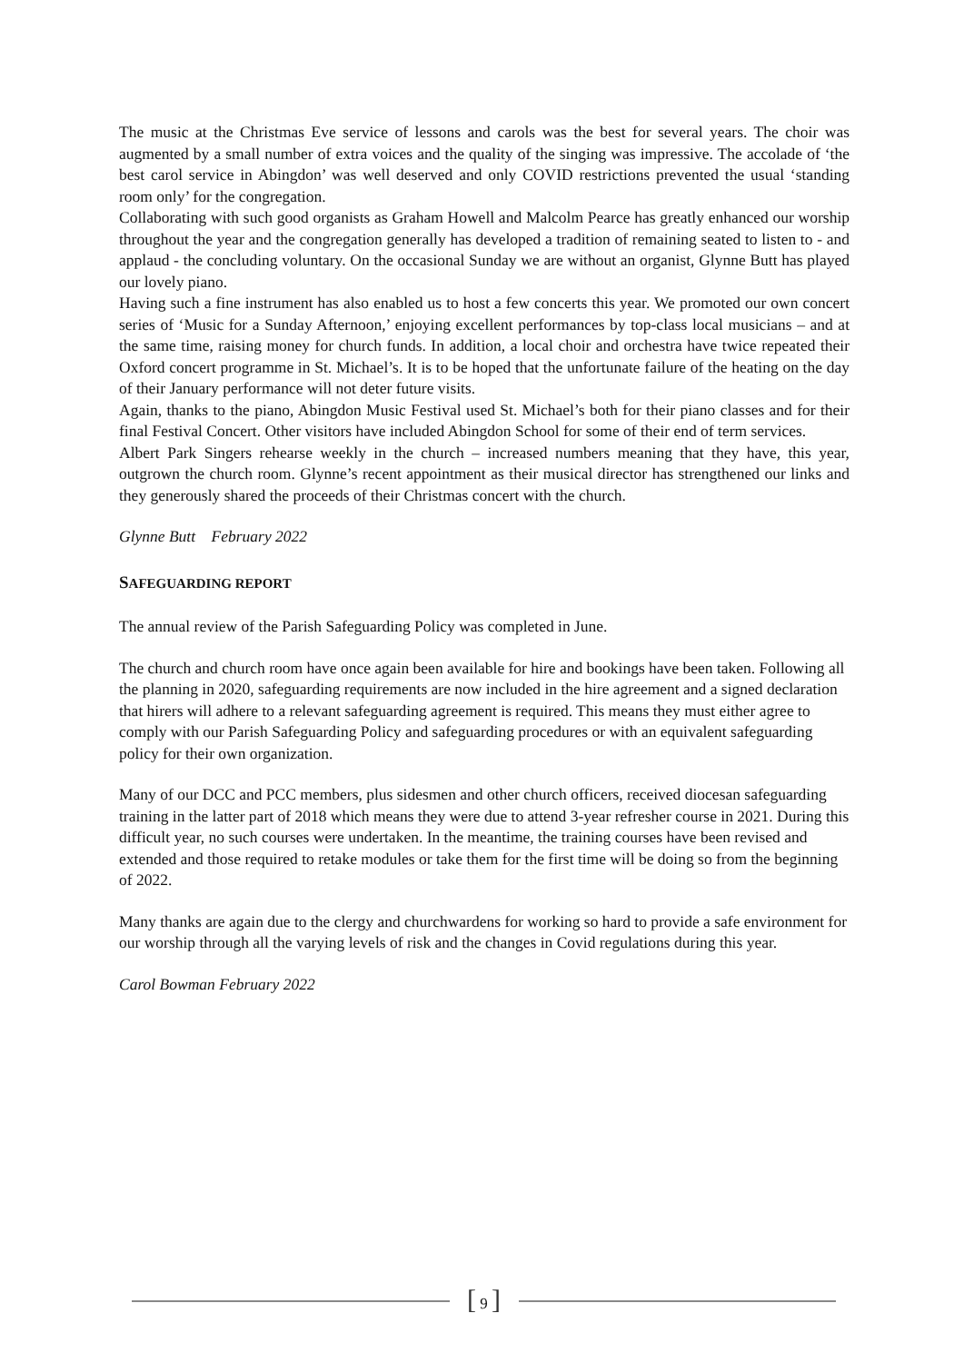The music at the Christmas Eve service of lessons and carols was the best for several years. The choir was augmented by a small number of extra voices and the quality of the singing was impressive. The accolade of ‘the best carol service in Abingdon’ was well deserved and only COVID restrictions prevented the usual ‘standing room only’ for the congregation.
Collaborating with such good organists as Graham Howell and Malcolm Pearce has greatly enhanced our worship throughout the year and the congregation generally has developed a tradition of remaining seated to listen to - and applaud - the concluding voluntary. On the occasional Sunday we are without an organist, Glynne Butt has played our lovely piano.
Having such a fine instrument has also enabled us to host a few concerts this year. We promoted our own concert series of ‘Music for a Sunday Afternoon,’ enjoying excellent performances by top-class local musicians – and at the same time, raising money for church funds. In addition, a local choir and orchestra have twice repeated their Oxford concert programme in St. Michael’s. It is to be hoped that the unfortunate failure of the heating on the day of their January performance will not deter future visits.
Again, thanks to the piano, Abingdon Music Festival used St. Michael’s both for their piano classes and for their final Festival Concert. Other visitors have included Abingdon School for some of their end of term services.
Albert Park Singers rehearse weekly in the church – increased numbers meaning that they have, this year, outgrown the church room. Glynne’s recent appointment as their musical director has strengthened our links and they generously shared the proceeds of their Christmas concert with the church.
Glynne Butt February 2022
SAFEGUARDING REPORT
The annual review of the Parish Safeguarding Policy was completed in June.
The church and church room have once again been available for hire and bookings have been taken. Following all the planning in 2020, safeguarding requirements are now included in the hire agreement and a signed declaration that hirers will adhere to a relevant safeguarding agreement is required. This means they must either agree to comply with our Parish Safeguarding Policy and safeguarding procedures or with an equivalent safeguarding policy for their own organization.
Many of our DCC and PCC members, plus sidesmen and other church officers, received diocesan safeguarding training in the latter part of 2018 which means they were due to attend 3-year refresher course in 2021. During this difficult year, no such courses were undertaken. In the meantime, the training courses have been revised and extended and those required to retake modules or take them for the first time will be doing so from the beginning of 2022.
Many thanks are again due to the clergy and churchwardens for working so hard to provide a safe environment for our worship through all the varying levels of risk and the changes in Covid regulations during this year.
Carol Bowman February 2022
[ 9 ]